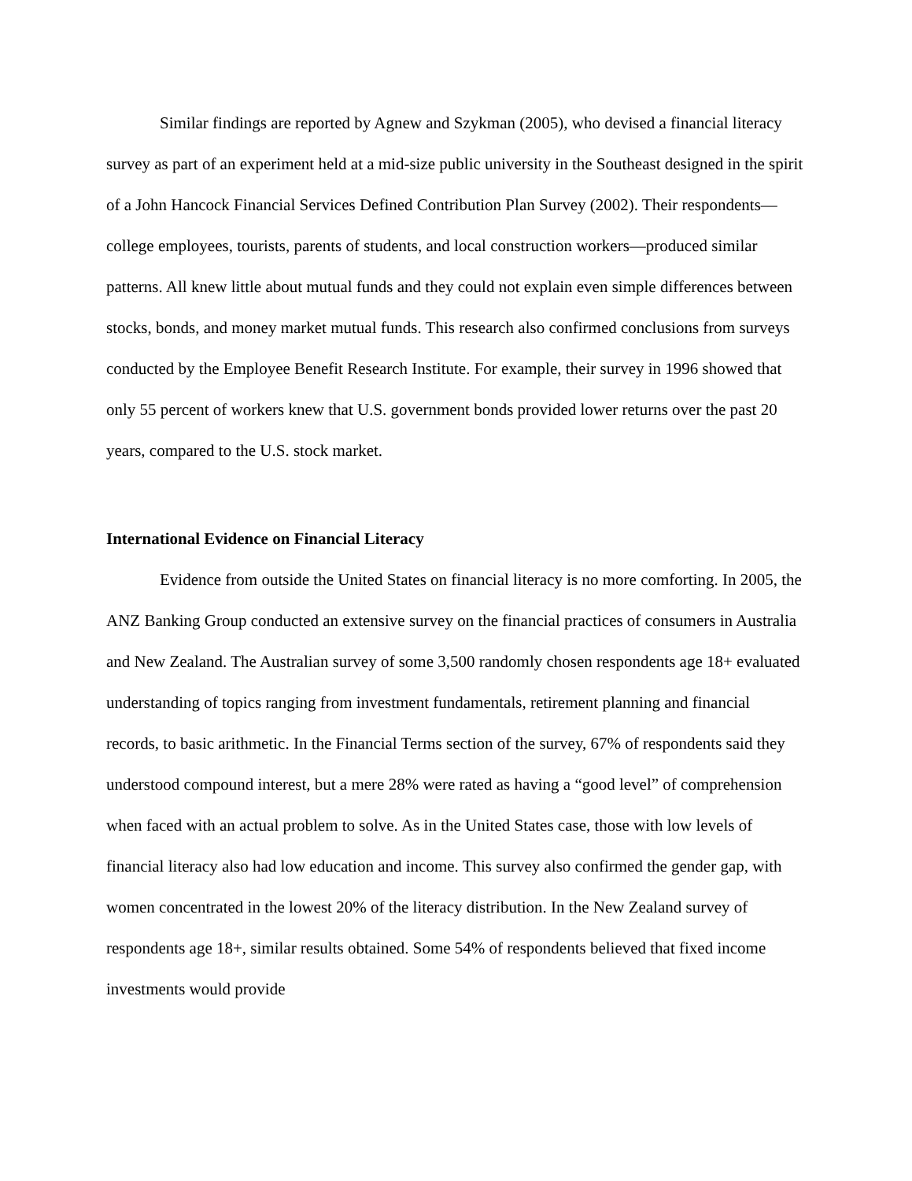Similar findings are reported by Agnew and Szykman (2005), who devised a financial literacy survey as part of an experiment held at a mid-size public university in the Southeast designed in the spirit of a John Hancock Financial Services Defined Contribution Plan Survey (2002). Their respondents—college employees, tourists, parents of students, and local construction workers—produced similar patterns. All knew little about mutual funds and they could not explain even simple differences between stocks, bonds, and money market mutual funds. This research also confirmed conclusions from surveys conducted by the Employee Benefit Research Institute. For example, their survey in 1996 showed that only 55 percent of workers knew that U.S. government bonds provided lower returns over the past 20 years, compared to the U.S. stock market.
International Evidence on Financial Literacy
Evidence from outside the United States on financial literacy is no more comforting. In 2005, the ANZ Banking Group conducted an extensive survey on the financial practices of consumers in Australia and New Zealand. The Australian survey of some 3,500 randomly chosen respondents age 18+ evaluated understanding of topics ranging from investment fundamentals, retirement planning and financial records, to basic arithmetic. In the Financial Terms section of the survey, 67% of respondents said they understood compound interest, but a mere 28% were rated as having a “good level” of comprehension when faced with an actual problem to solve. As in the United States case, those with low levels of financial literacy also had low education and income. This survey also confirmed the gender gap, with women concentrated in the lowest 20% of the literacy distribution. In the New Zealand survey of respondents age 18+, similar results obtained. Some 54% of respondents believed that fixed income investments would provide